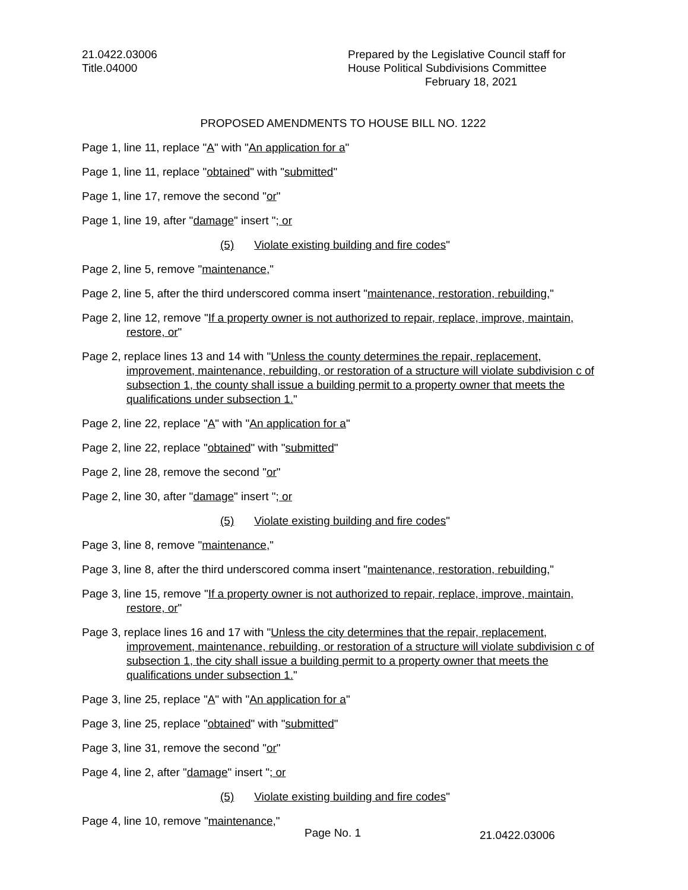21.0422.03006
Title.04000
Prepared by the Legislative Council staff for
House Political Subdivisions Committee
February 18, 2021
PROPOSED AMENDMENTS TO HOUSE BILL NO. 1222
Page 1, line 11, replace "A" with "An application for a"
Page 1, line 11, replace "obtained" with "submitted"
Page 1, line 17, remove the second "or"
Page 1, line 19, after "damage" insert "; or
(5) Violate existing building and fire codes"
Page 2, line 5, remove "maintenance,"
Page 2, line 5, after the third underscored comma insert "maintenance, restoration, rebuilding,"
Page 2, line 12, remove "If a property owner is not authorized to repair, replace, improve, maintain, restore, or"
Page 2, replace lines 13 and 14 with "Unless the county determines the repair, replacement, improvement, maintenance, rebuilding, or restoration of a structure will violate subdivision c of subsection 1, the county shall issue a building permit to a property owner that meets the qualifications under subsection 1."
Page 2, line 22, replace "A" with "An application for a"
Page 2, line 22, replace "obtained" with "submitted"
Page 2, line 28, remove the second "or"
Page 2, line 30, after "damage" insert "; or
(5) Violate existing building and fire codes"
Page 3, line 8, remove "maintenance,"
Page 3, line 8, after the third underscored comma insert "maintenance, restoration, rebuilding,"
Page 3, line 15, remove "If a property owner is not authorized to repair, replace, improve, maintain, restore, or"
Page 3, replace lines 16 and 17 with "Unless the city determines that the repair, replacement, improvement, maintenance, rebuilding, or restoration of a structure will violate subdivision c of subsection 1, the city shall issue a building permit to a property owner that meets the qualifications under subsection 1."
Page 3, line 25, replace "A" with "An application for a"
Page 3, line 25, replace "obtained" with "submitted"
Page 3, line 31, remove the second "or"
Page 4, line 2, after "damage" insert "; or
(5) Violate existing building and fire codes"
Page 4, line 10, remove "maintenance,"
Page No. 1 21.0422.03006